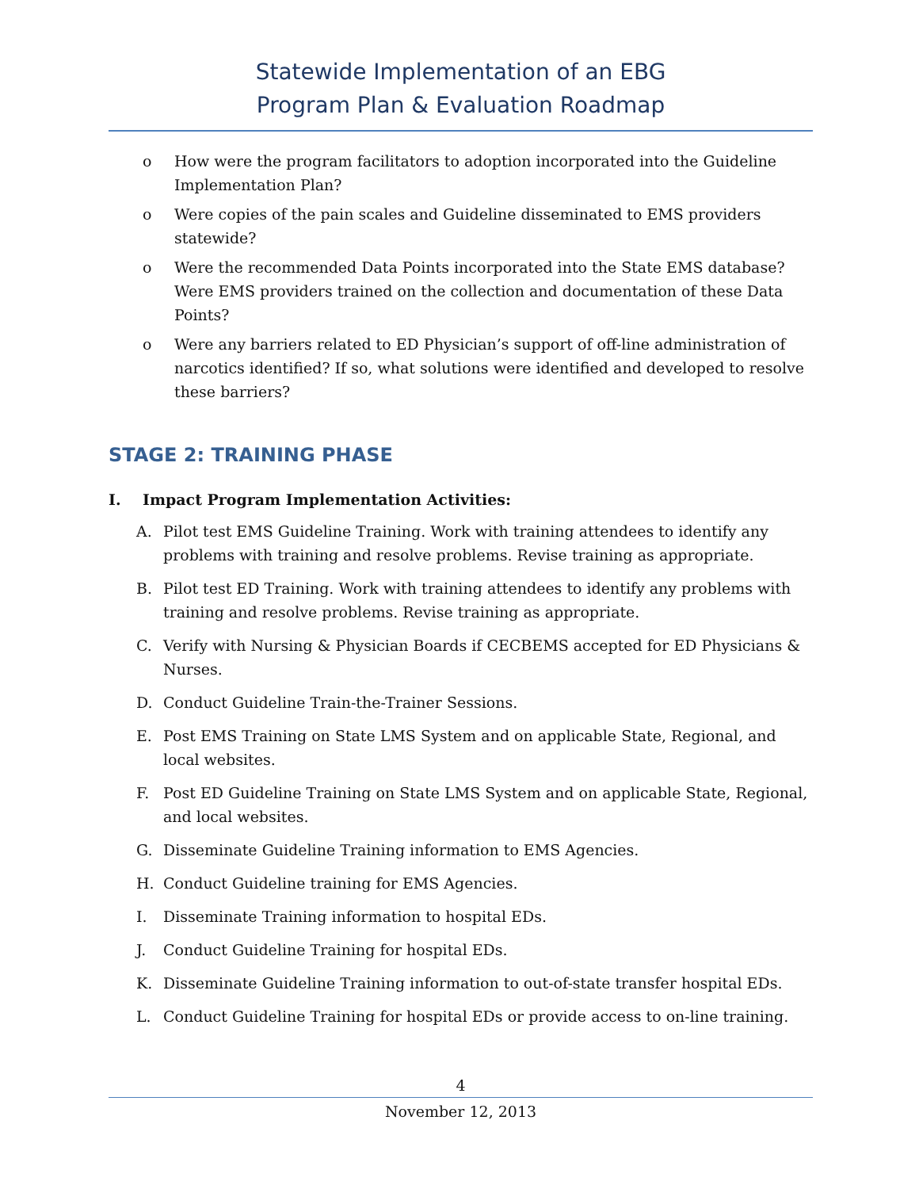Statewide Implementation of an EBG
Program Plan & Evaluation Roadmap
o How were the program facilitators to adoption incorporated into the Guideline Implementation Plan?
o Were copies of the pain scales and Guideline disseminated to EMS providers statewide?
o Were the recommended Data Points incorporated into the State EMS database? Were EMS providers trained on the collection and documentation of these Data Points?
o Were any barriers related to ED Physician’s support of off-line administration of narcotics identified? If so, what solutions were identified and developed to resolve these barriers?
STAGE 2: TRAINING PHASE
I. Impact Program Implementation Activities:
A. Pilot test EMS Guideline Training. Work with training attendees to identify any problems with training and resolve problems. Revise training as appropriate.
B. Pilot test ED Training. Work with training attendees to identify any problems with training and resolve problems. Revise training as appropriate.
C. Verify with Nursing & Physician Boards if CECBEMS accepted for ED Physicians & Nurses.
D. Conduct Guideline Train-the-Trainer Sessions.
E. Post EMS Training on State LMS System and on applicable State, Regional, and local websites.
F. Post ED Guideline Training on State LMS System and on applicable State, Regional, and local websites.
G. Disseminate Guideline Training information to EMS Agencies.
H. Conduct Guideline training for EMS Agencies.
I. Disseminate Training information to hospital EDs.
J. Conduct Guideline Training for hospital EDs.
K. Disseminate Guideline Training information to out-of-state transfer hospital EDs.
L. Conduct Guideline Training for hospital EDs or provide access to on-line training.
4
November 12, 2013